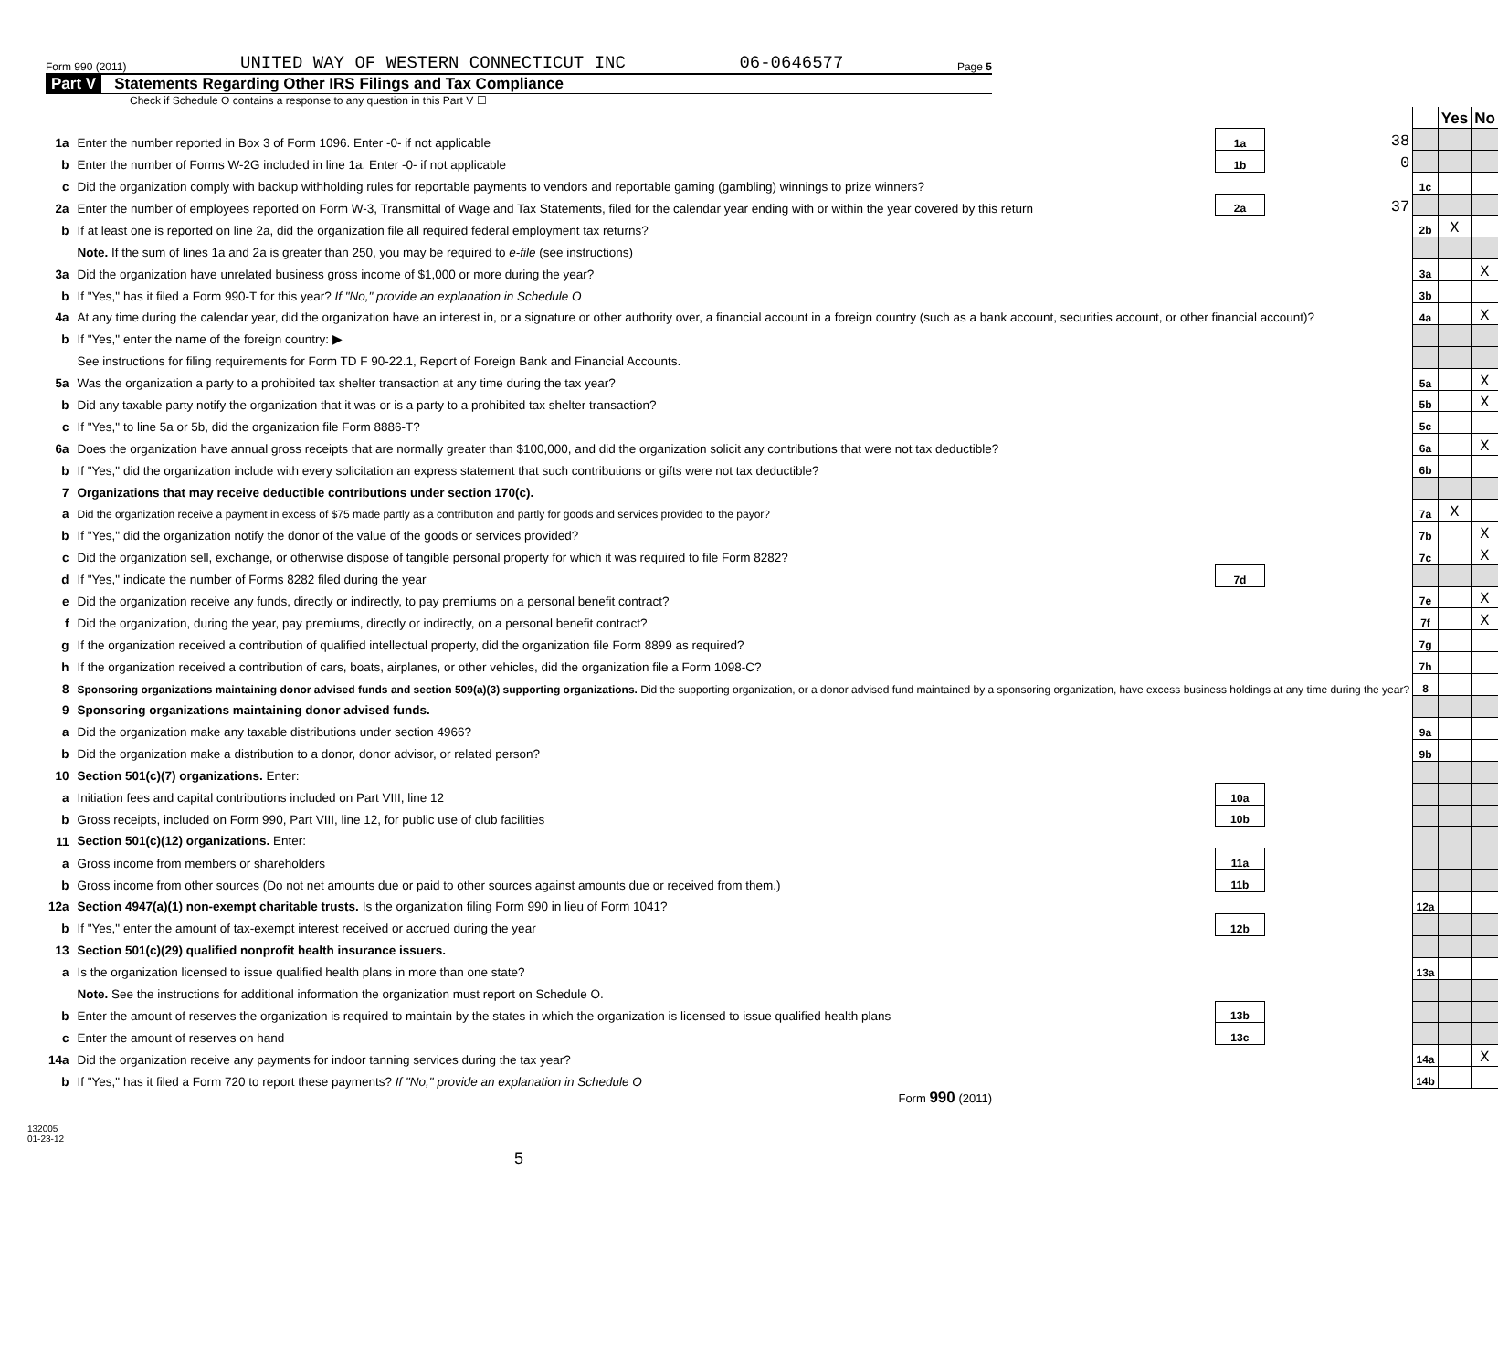Form 990 (2011) UNITED WAY OF WESTERN CONNECTICUT INC 06-0646577 Page 5
Part V Statements Regarding Other IRS Filings and Tax Compliance
Check if Schedule O contains a response to any question in this Part V ☐
| | | | | | Yes | No |
| 1a | Enter the number reported in Box 3 of Form 1096. Enter -0- if not applicable | 1a | 38 | | | |
| b | Enter the number of Forms W-2G included in line 1a. Enter -0- if not applicable | 1b | 0 | | | |
| c | Did the organization comply with backup withholding rules for reportable payments to vendors and reportable gaming (gambling) winnings to prize winners? | | | 1c | | |
| 2a | Enter the number of employees reported on Form W-3, Transmittal of Wage and Tax Statements, filed for the calendar year ending with or within the year covered by this return | 2a | 37 | | | |
| b | If at least one is reported on line 2a, did the organization file all required federal employment tax returns? | | | 2b | X | |
| | Note. If the sum of lines 1a and 2a is greater than 250, you may be required to e-file (see instructions) | | | | | |
| 3a | Did the organization have unrelated business gross income of $1,000 or more during the year? | | | 3a | | X |
| b | If "Yes," has it filed a Form 990-T for this year? If "No," provide an explanation in Schedule O | | | 3b | | |
| 4a | At any time during the calendar year, did the organization have an interest in, or a signature or other authority over, a financial account in a foreign country (such as a bank account, securities account, or other financial account)? | | | 4a | | X |
| b | If "Yes," enter the name of the foreign country: ▶ | | | | | |
| | See instructions for filing requirements for Form TD F 90-22.1, Report of Foreign Bank and Financial Accounts. | | | | | |
| 5a | Was the organization a party to a prohibited tax shelter transaction at any time during the tax year? | | | 5a | | X |
| b | Did any taxable party notify the organization that it was or is a party to a prohibited tax shelter transaction? | | | 5b | | X |
| c | If "Yes," to line 5a or 5b, did the organization file Form 8886-T? | | | 5c | | |
| 6a | Does the organization have annual gross receipts that are normally greater than $100,000, and did the organization solicit any contributions that were not tax deductible? | | | 6a | | X |
| b | If "Yes," did the organization include with every solicitation an express statement that such contributions or gifts were not tax deductible? | | | 6b | | |
| 7 | Organizations that may receive deductible contributions under section 170(c). | | | | | |
| a | Did the organization receive a payment in excess of $75 made partly as a contribution and partly for goods and services provided to the payor? | | | 7a | X | |
| b | If "Yes," did the organization notify the donor of the value of the goods or services provided? | | | 7b | | X |
| c | Did the organization sell, exchange, or otherwise dispose of tangible personal property for which it was required to file Form 8282? | | | 7c | | X |
| d | If "Yes," indicate the number of Forms 8282 filed during the year | 7d | | | | |
| e | Did the organization receive any funds, directly or indirectly, to pay premiums on a personal benefit contract? | | | 7e | | X |
| f | Did the organization, during the year, pay premiums, directly or indirectly, on a personal benefit contract? | | | 7f | | X |
| g | If the organization received a contribution of qualified intellectual property, did the organization file Form 8899 as required? | | | 7g | | |
| h | If the organization received a contribution of cars, boats, airplanes, or other vehicles, did the organization file a Form 1098-C? | | | 7h | | |
| 8 | Sponsoring organizations maintaining donor advised funds and section 509(a)(3) supporting organizations. Did the supporting organization, or a donor advised fund maintained by a sponsoring organization, have excess business holdings at any time during the year? | | | 8 | | |
| 9 | Sponsoring organizations maintaining donor advised funds. | | | | | |
| a | Did the organization make any taxable distributions under section 4966? | | | 9a | | |
| b | Did the organization make a distribution to a donor, donor advisor, or related person? | | | 9b | | |
| 10 | Section 501(c)(7) organizations. Enter: | | | | | |
| a | Initiation fees and capital contributions included on Part VIII, line 12 | 10a | | | | |
| b | Gross receipts, included on Form 990, Part VIII, line 12, for public use of club facilities | 10b | | | | |
| 11 | Section 501(c)(12) organizations. Enter: | | | | | |
| a | Gross income from members or shareholders | 11a | | | | |
| b | Gross income from other sources (Do not net amounts due or paid to other sources against amounts due or received from them.) | 11b | | | | |
| 12a | Section 4947(a)(1) non-exempt charitable trusts. Is the organization filing Form 990 in lieu of Form 1041? | | | 12a | | |
| b | If "Yes," enter the amount of tax-exempt interest received or accrued during the year | 12b | | | | |
| 13 | Section 501(c)(29) qualified nonprofit health insurance issuers. | | | | | |
| a | Is the organization licensed to issue qualified health plans in more than one state? | | | 13a | | |
| | Note. See the instructions for additional information the organization must report on Schedule O. | | | | | |
| b | Enter the amount of reserves the organization is required to maintain by the states in which the organization is licensed to issue qualified health plans | 13b | | | | |
| c | Enter the amount of reserves on hand | 13c | | | | |
| 14a | Did the organization receive any payments for indoor tanning services during the tax year? | | | 14a | | X |
| b | If "Yes," has it filed a Form 720 to report these payments? If "No," provide an explanation in Schedule O | | | 14b | | |
Form 990 (2011)
132005
01-23-12
5